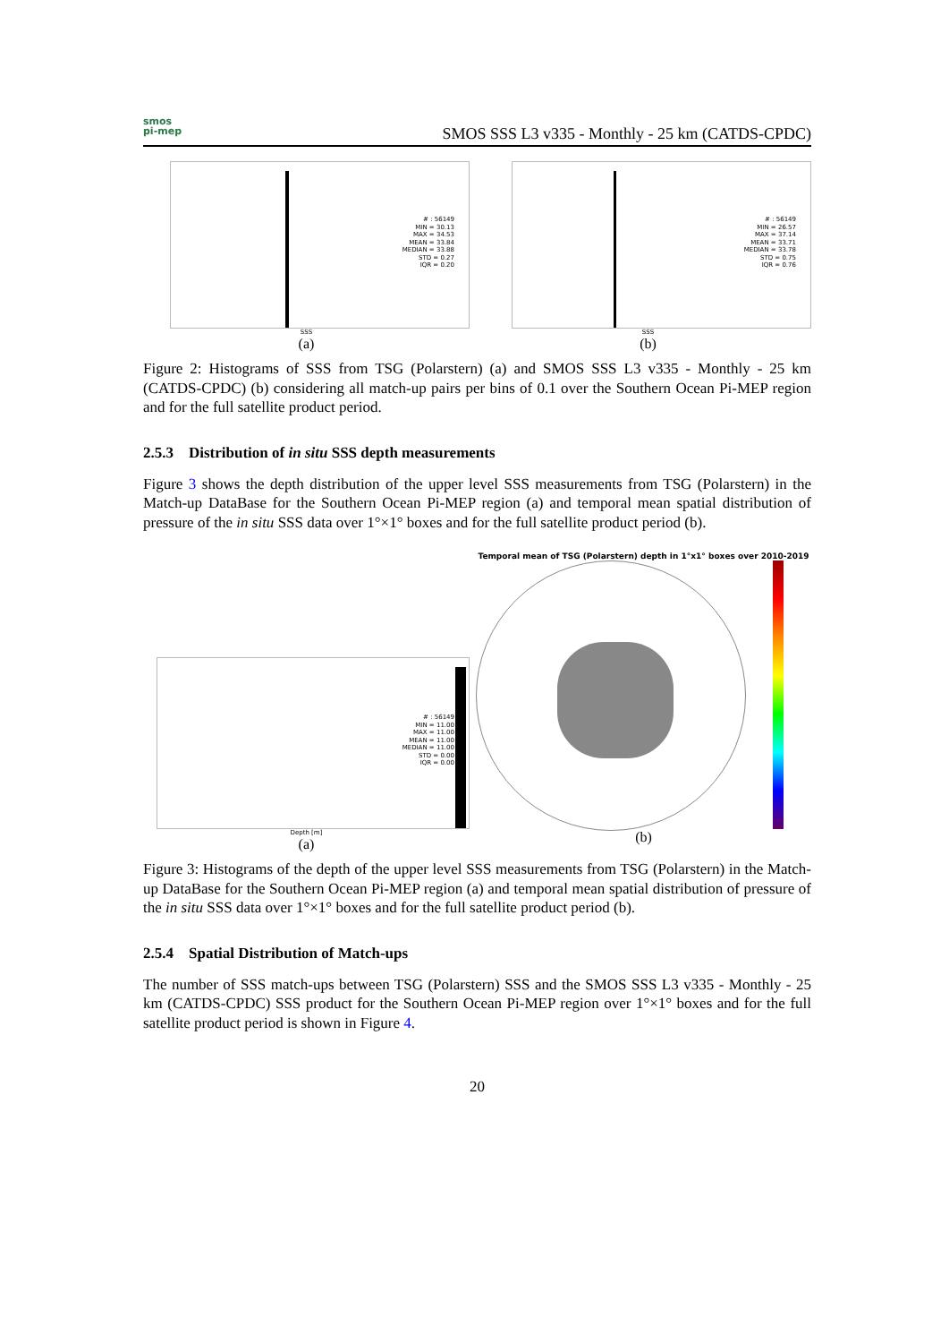smos
pi-mep
SMOS SSS L3 v335 - Monthly - 25 km (CATDS-CPDC)
# : 56149
MIN = 30.13
MAX = 34.53
MEAN = 33.84
MEDIAN = 33.88
STD = 0.27
IQR = 0.20
SSS
(a)
# : 56149
MIN = 26.57
MAX = 37.14
MEAN = 33.71
MEDIAN = 33.78
STD = 0.75
IQR = 0.76
SSS
(b)
Figure 2: Histograms of SSS from TSG (Polarstern) (a) and SMOS SSS L3 v335 - Monthly - 25 km (CATDS-CPDC) (b) considering all match-up pairs per bins of 0.1 over the Southern Ocean Pi-MEP region and for the full satellite product period.
2.5.3 Distribution of in situ SSS depth measurements
Figure 3 shows the depth distribution of the upper level SSS measurements from TSG (Polarstern) in the Match-up DataBase for the Southern Ocean Pi-MEP region (a) and temporal mean spatial distribution of pressure of the in situ SSS data over 1°×1° boxes and for the full satellite product period (b).
# : 56149
MIN = 11.00
MAX = 11.00
MEAN = 11.00
MEDIAN = 11.00
STD = 0.00
IQR = 0.00
Depth [m]
(a)
Temporal mean of TSG (Polarstern) depth in 1°x1° boxes over 2010-2019
(b)
Figure 3: Histograms of the depth of the upper level SSS measurements from TSG (Polarstern) in the Match-up DataBase for the Southern Ocean Pi-MEP region (a) and temporal mean spatial distribution of pressure of the in situ SSS data over 1°×1° boxes and for the full satellite product period (b).
2.5.4 Spatial Distribution of Match-ups
The number of SSS match-ups between TSG (Polarstern) SSS and the SMOS SSS L3 v335 - Monthly - 25 km (CATDS-CPDC) SSS product for the Southern Ocean Pi-MEP region over 1°×1° boxes and for the full satellite product period is shown in Figure 4.
20